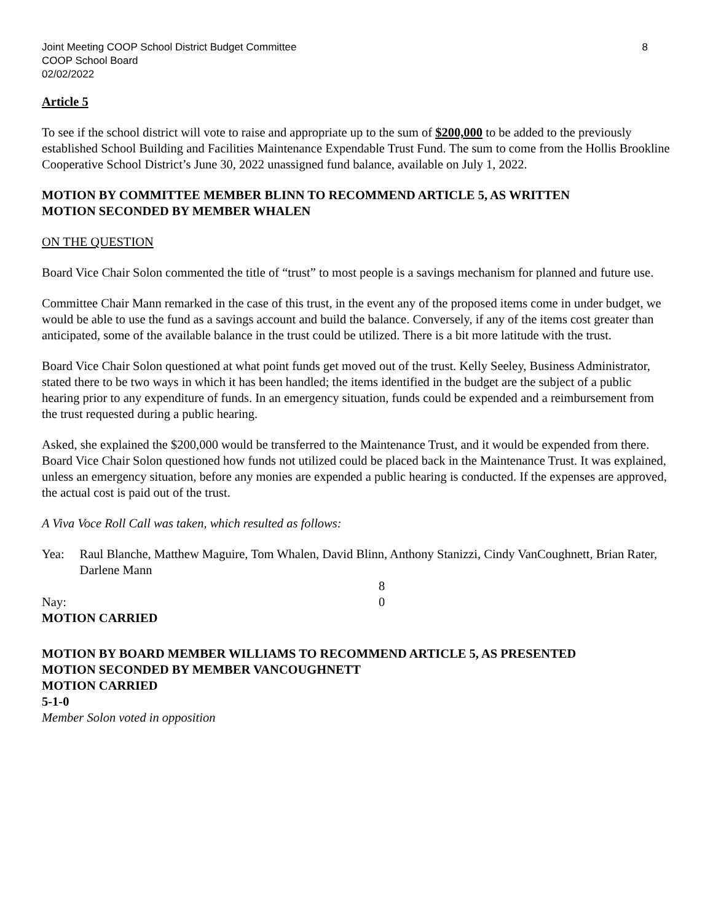Joint Meeting COOP School District Budget Committee 8
COOP School Board
02/02/2022
Article 5
To see if the school district will vote to raise and appropriate up to the sum of $200,000 to be added to the previously established School Building and Facilities Maintenance Expendable Trust Fund. The sum to come from the Hollis Brookline Cooperative School District’s June 30, 2022 unassigned fund balance, available on July 1, 2022.
MOTION BY COMMITTEE MEMBER BLINN TO RECOMMEND ARTICLE 5, AS WRITTEN
MOTION SECONDED BY MEMBER WHALEN
ON THE QUESTION
Board Vice Chair Solon commented the title of “trust” to most people is a savings mechanism for planned and future use.
Committee Chair Mann remarked in the case of this trust, in the event any of the proposed items come in under budget, we would be able to use the fund as a savings account and build the balance. Conversely, if any of the items cost greater than anticipated, some of the available balance in the trust could be utilized. There is a bit more latitude with the trust.
Board Vice Chair Solon questioned at what point funds get moved out of the trust. Kelly Seeley, Business Administrator, stated there to be two ways in which it has been handled; the items identified in the budget are the subject of a public hearing prior to any expenditure of funds. In an emergency situation, funds could be expended and a reimbursement from the trust requested during a public hearing.
Asked, she explained the $200,000 would be transferred to the Maintenance Trust, and it would be expended from there. Board Vice Chair Solon questioned how funds not utilized could be placed back in the Maintenance Trust. It was explained, unless an emergency situation, before any monies are expended a public hearing is conducted. If the expenses are approved, the actual cost is paid out of the trust.
A Viva Voce Roll Call was taken, which resulted as follows:
Yea: Raul Blanche, Matthew Maguire, Tom Whalen, David Blinn, Anthony Stanizzi, Cindy VanCoughnett, Brian Rater, Darlene Mann
8
Nay: 0
MOTION CARRIED
MOTION BY BOARD MEMBER WILLIAMS TO RECOMMEND ARTICLE 5, AS PRESENTED
MOTION SECONDED BY MEMBER VANCOUGHNETT
MOTION CARRIED
5-1-0
Member Solon voted in opposition